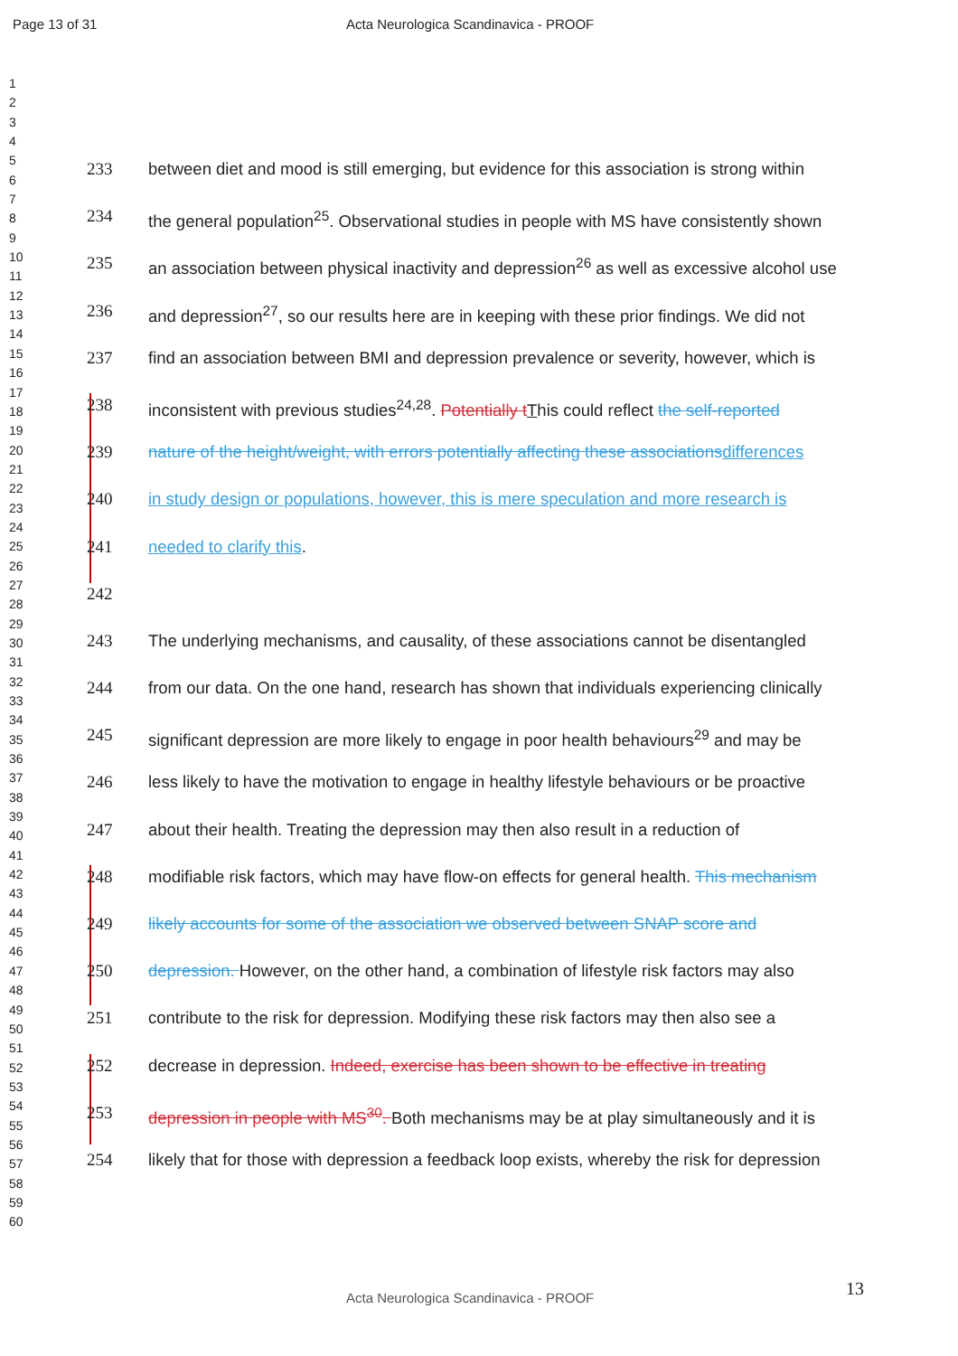Page 13 of 31
Acta Neurologica Scandinavica - PROOF
1
2
3
4
5
6
7
8
9
10
11
12
13
14
15
16
17
18
19
20
21
22
23
24
25
26
27
28
29
30
31
32
33
34
35
36
37
38
39
40
41
42
43
44
45
46
47
48
49
50
51
52
53
54
55
56
57
58
59
60
233 between diet and mood is still emerging, but evidence for this association is strong within
234 the general population<sup>25</sup>. Observational studies in people with MS have consistently shown
235 an association between physical inactivity and depression<sup>26</sup> as well as excessive alcohol use
236 and depression<sup>27</sup>, so our results here are in keeping with these prior findings. We did not
237 find an association between BMI and depression prevalence or severity, however, which is
238 inconsistent with previous studies<sup>24,28</sup>. Potentially t This could reflect the self-reported
239 nature of the height/weight, with errors potentially affecting these associations differences
240 in study design or populations, however, this is mere speculation and more research is
241 needed to clarify this.
242
243 The underlying mechanisms, and causality, of these associations cannot be disentangled
244 from our data. On the one hand, research has shown that individuals experiencing clinically
245 significant depression are more likely to engage in poor health behaviours<sup>29</sup> and may be
246 less likely to have the motivation to engage in healthy lifestyle behaviours or be proactive
247 about their health. Treating the depression may then also result in a reduction of
248 modifiable risk factors, which may have flow-on effects for general health. This mechanism
249 likely accounts for some of the association we observed between SNAP score and
250 depression. However, on the other hand, a combination of lifestyle risk factors may also
251 contribute to the risk for depression. Modifying these risk factors may then also see a
252 decrease in depression. Indeed, exercise has been shown to be effective in treating
253 depression in people with MS<sup>30</sup>. Both mechanisms may be at play simultaneously and it is
254 likely that for those with depression a feedback loop exists, whereby the risk for depression
13
Acta Neurologica Scandinavica - PROOF